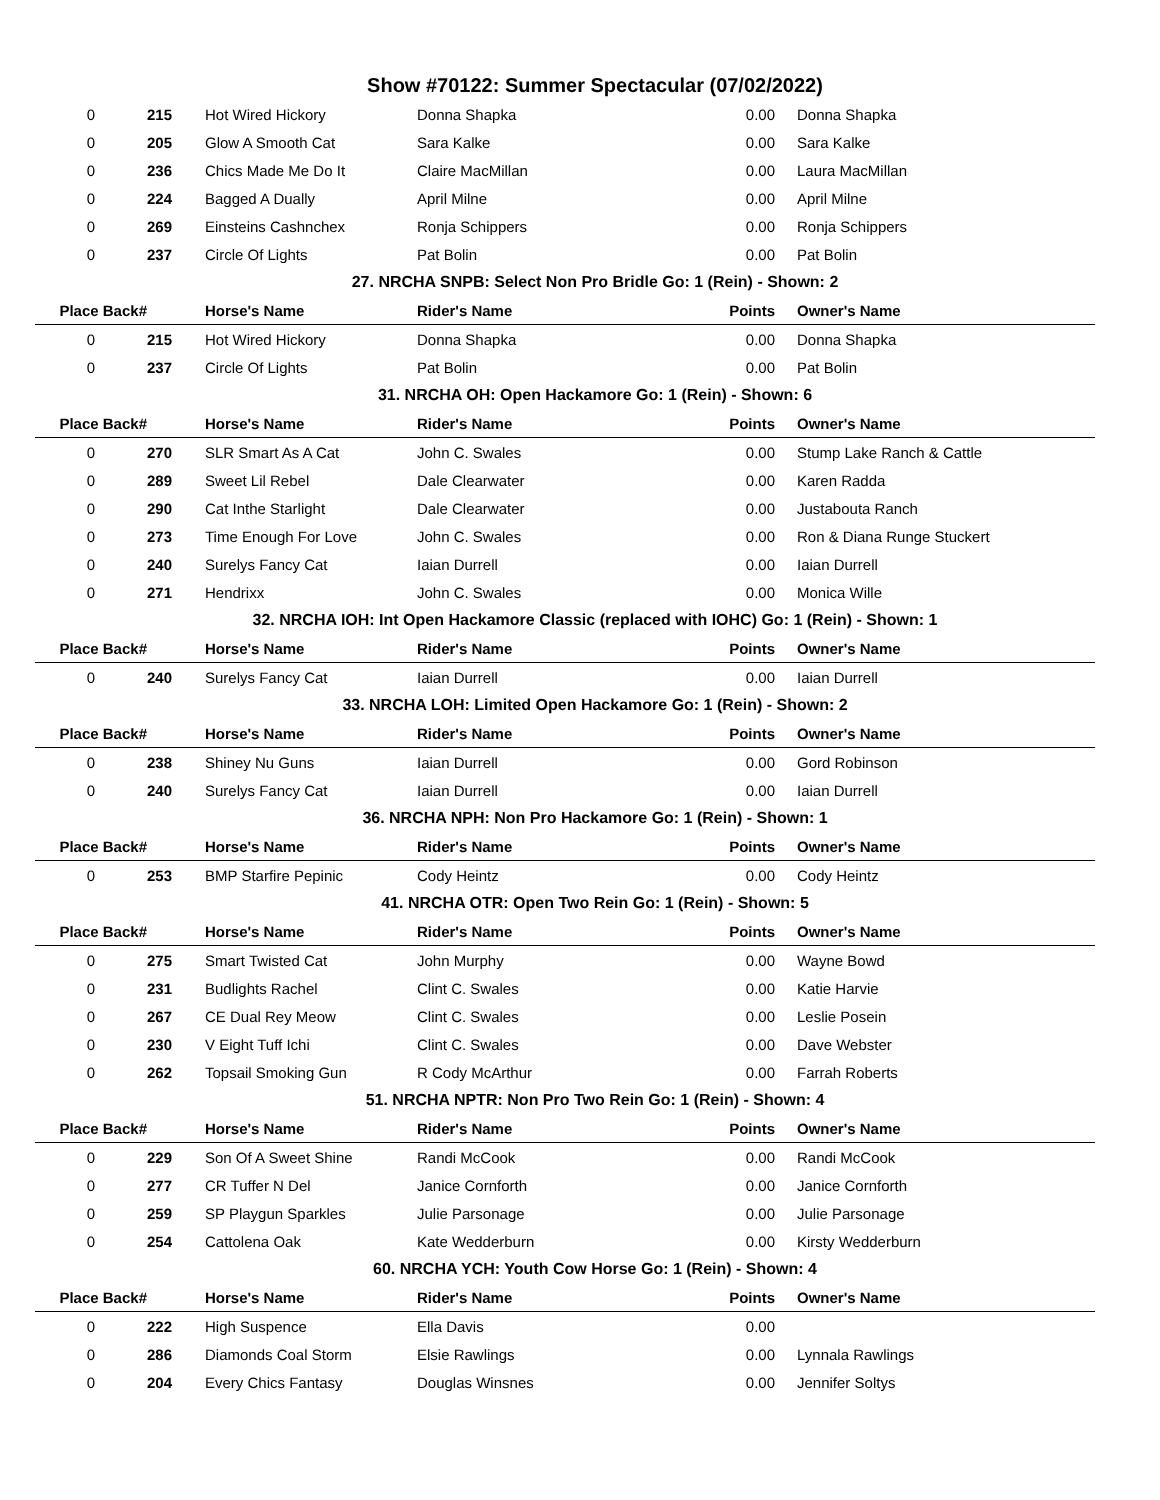Show #70122: Summer Spectacular (07/02/2022)
| 0 | 215 | Hot Wired Hickory | Donna Shapka | 0.00 | Donna Shapka |
| 0 | 205 | Glow A Smooth Cat | Sara Kalke | 0.00 | Sara Kalke |
| 0 | 236 | Chics Made Me Do It | Claire MacMillan | 0.00 | Laura MacMillan |
| 0 | 224 | Bagged A Dually | April Milne | 0.00 | April Milne |
| 0 | 269 | Einsteins Cashnchex | Ronja Schippers | 0.00 | Ronja Schippers |
| 0 | 237 | Circle Of Lights | Pat Bolin | 0.00 | Pat Bolin |
| 27. NRCHA SNPB: Select Non Pro Bridle Go: 1 (Rein) - Shown: 2 | | | | | |
| Place Back# | | Horse's Name | Rider's Name | Points | Owner's Name |
| 0 | 215 | Hot Wired Hickory | Donna Shapka | 0.00 | Donna Shapka |
| 0 | 237 | Circle Of Lights | Pat Bolin | 0.00 | Pat Bolin |
| 31. NRCHA OH: Open Hackamore Go: 1 (Rein) - Shown: 6 | | | | | |
| Place Back# | | Horse's Name | Rider's Name | Points | Owner's Name |
| 0 | 270 | SLR Smart As A Cat | John C. Swales | 0.00 | Stump Lake Ranch & Cattle |
| 0 | 289 | Sweet Lil Rebel | Dale Clearwater | 0.00 | Karen Radda |
| 0 | 290 | Cat Inthe Starlight | Dale Clearwater | 0.00 | Justabouta Ranch |
| 0 | 273 | Time Enough For Love | John C. Swales | 0.00 | Ron & Diana Runge Stuckert |
| 0 | 240 | Surelys Fancy Cat | Iaian Durrell | 0.00 | Iaian Durrell |
| 0 | 271 | Hendrixx | John C. Swales | 0.00 | Monica Wille |
| 32. NRCHA IOH: Int Open Hackamore Classic (replaced with IOHC) Go: 1 (Rein) - Shown: 1 | | | | | |
| Place Back# | | Horse's Name | Rider's Name | Points | Owner's Name |
| 0 | 240 | Surelys Fancy Cat | Iaian Durrell | 0.00 | Iaian Durrell |
| 33. NRCHA LOH: Limited Open Hackamore Go: 1 (Rein) - Shown: 2 | | | | | |
| Place Back# | | Horse's Name | Rider's Name | Points | Owner's Name |
| 0 | 238 | Shiney Nu Guns | Iaian Durrell | 0.00 | Gord Robinson |
| 0 | 240 | Surelys Fancy Cat | Iaian Durrell | 0.00 | Iaian Durrell |
| 36. NRCHA NPH: Non Pro Hackamore Go: 1 (Rein) - Shown: 1 | | | | | |
| Place Back# | | Horse's Name | Rider's Name | Points | Owner's Name |
| 0 | 253 | BMP Starfire Pepinic | Cody Heintz | 0.00 | Cody Heintz |
| 41. NRCHA OTR: Open Two Rein Go: 1 (Rein) - Shown: 5 | | | | | |
| Place Back# | | Horse's Name | Rider's Name | Points | Owner's Name |
| 0 | 275 | Smart Twisted Cat | John Murphy | 0.00 | Wayne Bowd |
| 0 | 231 | Budlights Rachel | Clint C. Swales | 0.00 | Katie Harvie |
| 0 | 267 | CE Dual Rey Meow | Clint C. Swales | 0.00 | Leslie Posein |
| 0 | 230 | V Eight Tuff Ichi | Clint C. Swales | 0.00 | Dave Webster |
| 0 | 262 | Topsail Smoking Gun | R Cody McArthur | 0.00 | Farrah Roberts |
| 51. NRCHA NPTR: Non Pro Two Rein Go: 1 (Rein) - Shown: 4 | | | | | |
| Place Back# | | Horse's Name | Rider's Name | Points | Owner's Name |
| 0 | 229 | Son Of A Sweet Shine | Randi McCook | 0.00 | Randi McCook |
| 0 | 277 | CR Tuffer N Del | Janice Cornforth | 0.00 | Janice Cornforth |
| 0 | 259 | SP Playgun Sparkles | Julie Parsonage | 0.00 | Julie Parsonage |
| 0 | 254 | Cattolena Oak | Kate Wedderburn | 0.00 | Kirsty Wedderburn |
| 60. NRCHA YCH: Youth Cow Horse Go: 1 (Rein) - Shown: 4 | | | | | |
| Place Back# | | Horse's Name | Rider's Name | Points | Owner's Name |
| 0 | 222 | High Suspence | Ella Davis | 0.00 | |
| 0 | 286 | Diamonds Coal Storm | Elsie Rawlings | 0.00 | Lynnala Rawlings |
| 0 | 204 | Every Chics Fantasy | Douglas Winsnes | 0.00 | Jennifer Soltys |